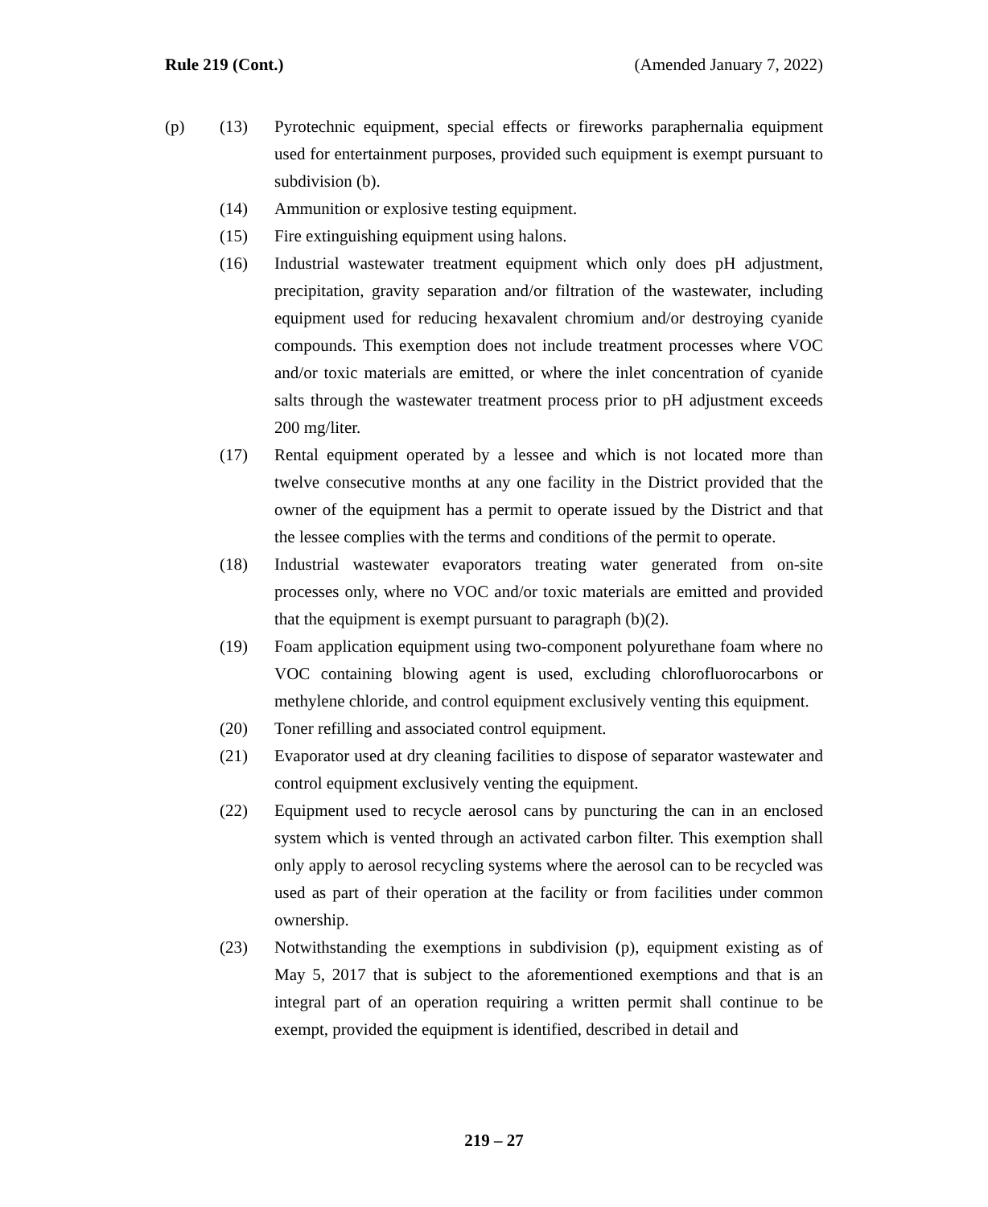Rule 219 (Cont.) (Amended January 7, 2022)
(p) (13) Pyrotechnic equipment, special effects or fireworks paraphernalia equipment used for entertainment purposes, provided such equipment is exempt pursuant to subdivision (b).
(14) Ammunition or explosive testing equipment.
(15) Fire extinguishing equipment using halons.
(16) Industrial wastewater treatment equipment which only does pH adjustment, precipitation, gravity separation and/or filtration of the wastewater, including equipment used for reducing hexavalent chromium and/or destroying cyanide compounds. This exemption does not include treatment processes where VOC and/or toxic materials are emitted, or where the inlet concentration of cyanide salts through the wastewater treatment process prior to pH adjustment exceeds 200 mg/liter.
(17) Rental equipment operated by a lessee and which is not located more than twelve consecutive months at any one facility in the District provided that the owner of the equipment has a permit to operate issued by the District and that the lessee complies with the terms and conditions of the permit to operate.
(18) Industrial wastewater evaporators treating water generated from on-site processes only, where no VOC and/or toxic materials are emitted and provided that the equipment is exempt pursuant to paragraph (b)(2).
(19) Foam application equipment using two-component polyurethane foam where no VOC containing blowing agent is used, excluding chlorofluorocarbons or methylene chloride, and control equipment exclusively venting this equipment.
(20) Toner refilling and associated control equipment.
(21) Evaporator used at dry cleaning facilities to dispose of separator wastewater and control equipment exclusively venting the equipment.
(22) Equipment used to recycle aerosol cans by puncturing the can in an enclosed system which is vented through an activated carbon filter. This exemption shall only apply to aerosol recycling systems where the aerosol can to be recycled was used as part of their operation at the facility or from facilities under common ownership.
(23) Notwithstanding the exemptions in subdivision (p), equipment existing as of May 5, 2017 that is subject to the aforementioned exemptions and that is an integral part of an operation requiring a written permit shall continue to be exempt, provided the equipment is identified, described in detail and
219 – 27